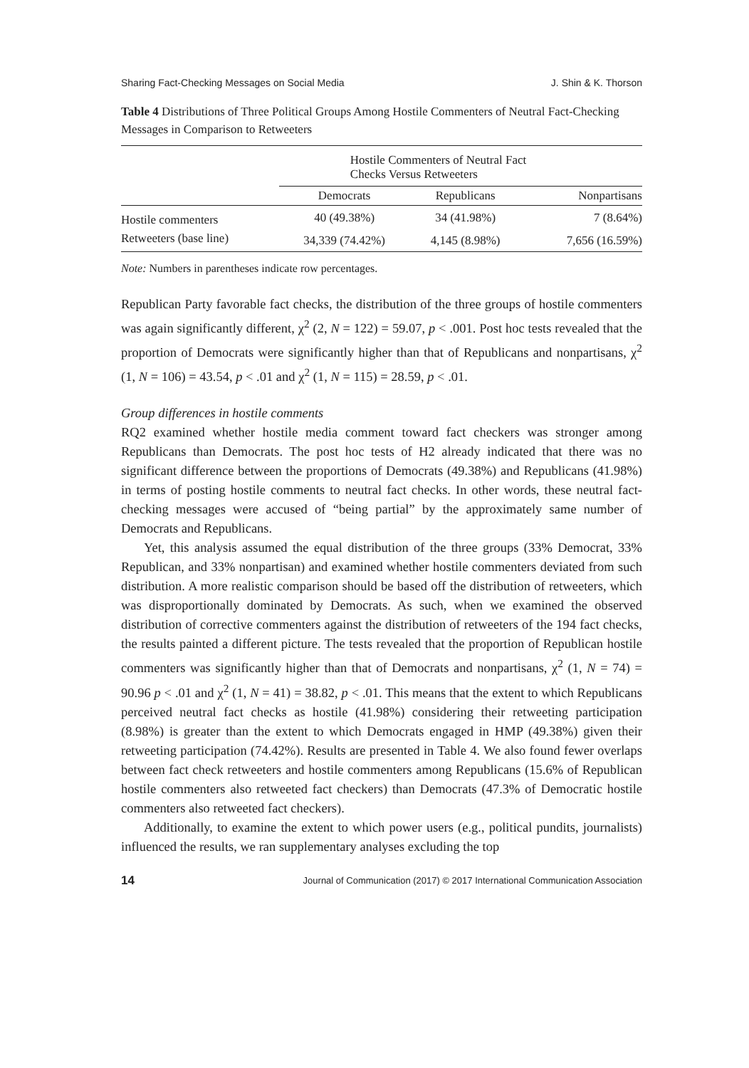Sharing Fact-Checking Messages on Social Media J. Shin & K. Thorson
Table 4 Distributions of Three Political Groups Among Hostile Commenters of Neutral Fact-Checking Messages in Comparison to Retweeters
| | Hostile Commenters of Neutral Fact Checks Versus Retweeters | | |
| --- | --- | --- | --- |
| | Democrats | Republicans | Nonpartisans |
| Hostile commenters | 40 (49.38%) | 34 (41.98%) | 7 (8.64%) |
| Retweeters (base line) | 34,339 (74.42%) | 4,145 (8.98%) | 7,656 (16.59%) |
Note: Numbers in parentheses indicate row percentages.
Republican Party favorable fact checks, the distribution of the three groups of hostile commenters was again significantly different, χ<sup>2</sup> (2, N = 122) = 59.07, p < .001. Post hoc tests revealed that the proportion of Democrats were significantly higher than that of Republicans and nonpartisans, χ<sup>2</sup> (1, N = 106) = 43.54, p < .01 and χ<sup>2</sup> (1, N = 115) = 28.59, p < .01.
Group differences in hostile comments
RQ2 examined whether hostile media comment toward fact checkers was stronger among Republicans than Democrats. The post hoc tests of H2 already indicated that there was no significant difference between the proportions of Democrats (49.38%) and Republicans (41.98%) in terms of posting hostile comments to neutral fact checks. In other words, these neutral fact-checking messages were accused of “being partial” by the approximately same number of Democrats and Republicans.
Yet, this analysis assumed the equal distribution of the three groups (33% Democrat, 33% Republican, and 33% nonpartisan) and examined whether hostile commenters deviated from such distribution. A more realistic comparison should be based off the distribution of retweeters, which was disproportionally dominated by Democrats. As such, when we examined the observed distribution of corrective commenters against the distribution of retweeters of the 194 fact checks, the results painted a different picture. The tests revealed that the proportion of Republican hostile commenters was significantly higher than that of Democrats and nonpartisans, χ<sup>2</sup> (1, N = 74) = 90.96 p < .01 and χ<sup>2</sup> (1, N = 41) = 38.82, p < .01. This means that the extent to which Republicans perceived neutral fact checks as hostile (41.98%) considering their retweeting participation (8.98%) is greater than the extent to which Democrats engaged in HMP (49.38%) given their retweeting participation (74.42%). Results are presented in Table 4. We also found fewer overlaps between fact check retweeters and hostile commenters among Republicans (15.6% of Republican hostile commenters also retweeted fact checkers) than Democrats (47.3% of Democratic hostile commenters also retweeted fact checkers).
Additionally, to examine the extent to which power users (e.g., political pundits, journalists) influenced the results, we ran supplementary analyses excluding the top
14 Journal of Communication (2017) © 2017 International Communication Association